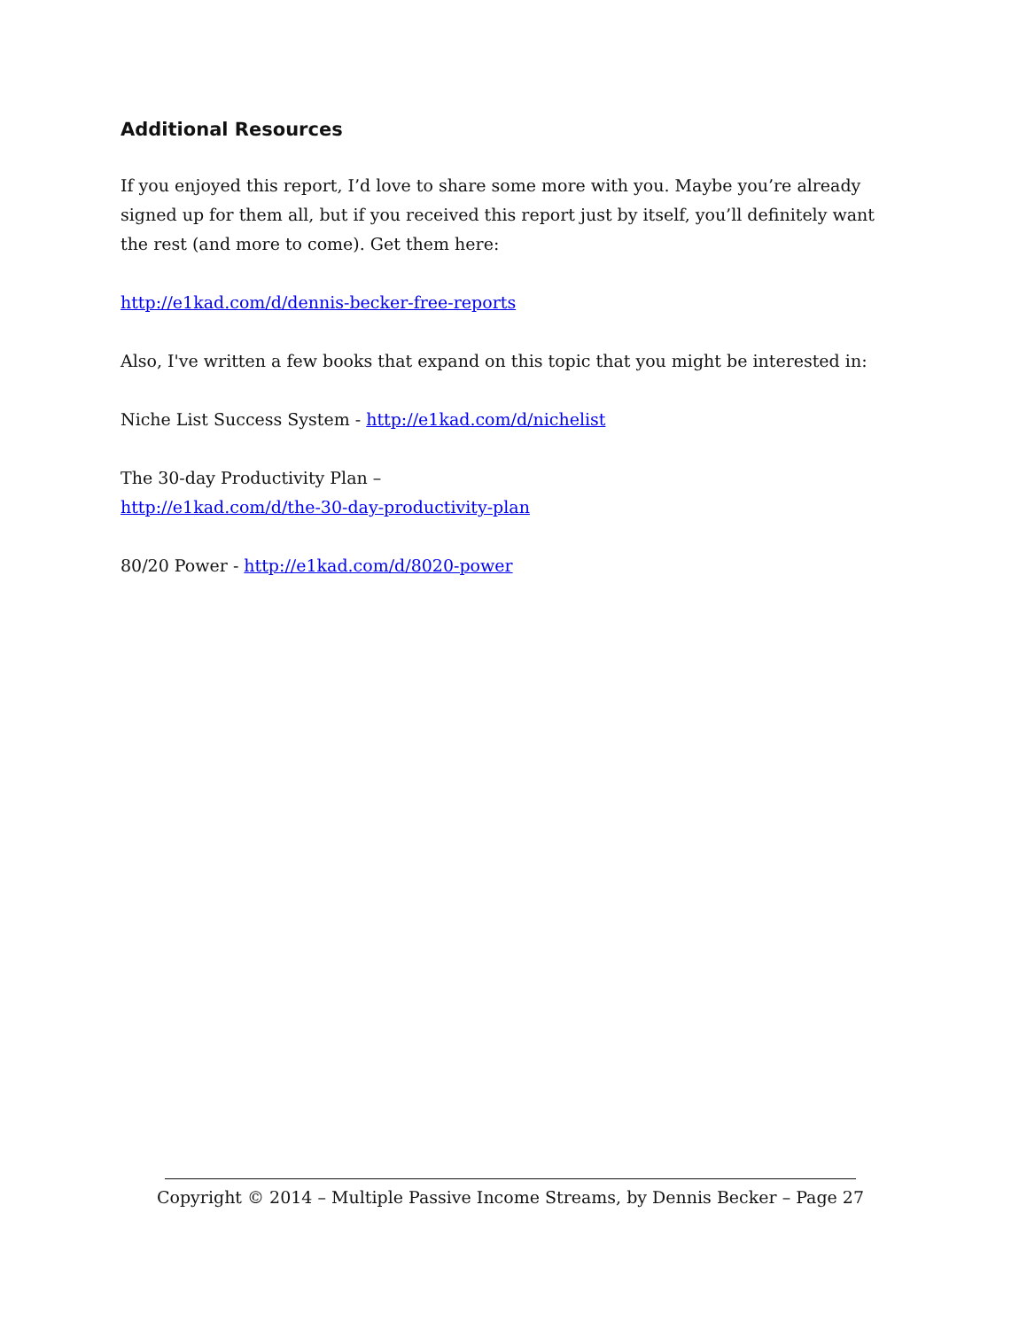Additional Resources
If you enjoyed this report, I’d love to share some more with you. Maybe you’re already signed up for them all, but if you received this report just by itself, you’ll definitely want the rest (and more to come). Get them here:
http://e1kad.com/d/dennis-becker-free-reports
Also, I've written a few books that expand on this topic that you might be interested in:
Niche List Success System - http://e1kad.com/d/nichelist
The 30-day Productivity Plan –
http://e1kad.com/d/the-30-day-productivity-plan
80/20 Power - http://e1kad.com/d/8020-power
Copyright © 2014 – Multiple Passive Income Streams, by Dennis Becker – Page 27